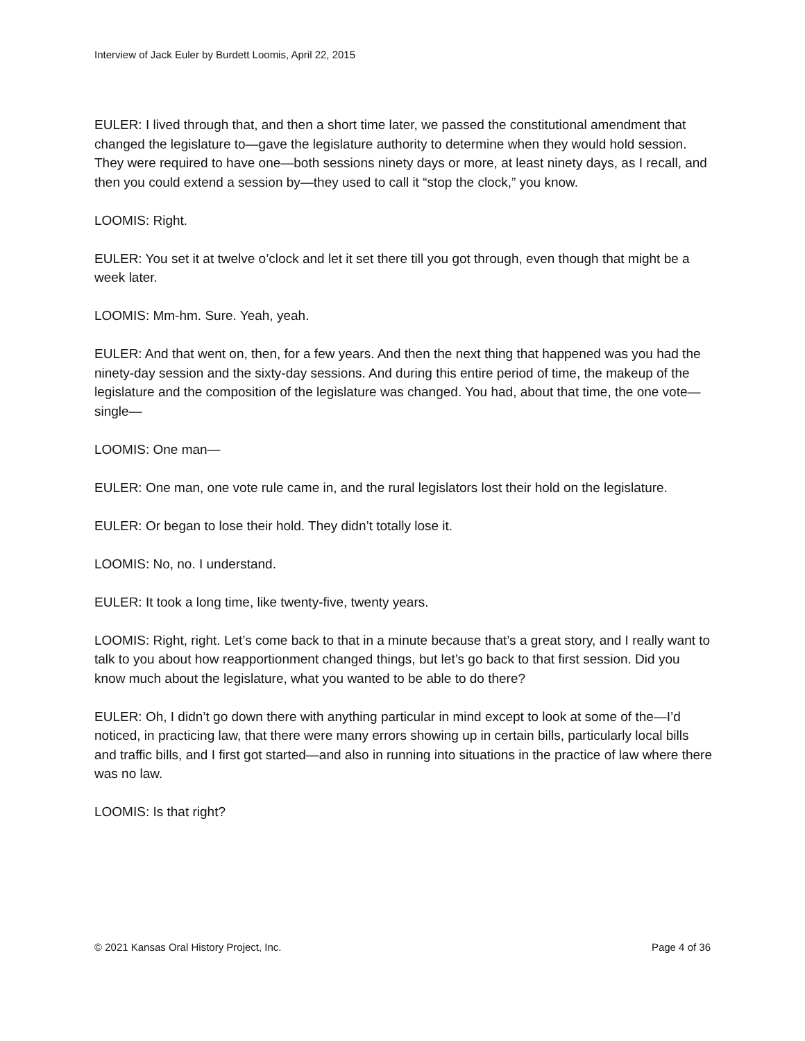Interview of Jack Euler by Burdett Loomis, April 22, 2015
EULER: I lived through that, and then a short time later, we passed the constitutional amendment that changed the legislature to—gave the legislature authority to determine when they would hold session. They were required to have one—both sessions ninety days or more, at least ninety days, as I recall, and then you could extend a session by—they used to call it “stop the clock,” you know.
LOOMIS: Right.
EULER: You set it at twelve o’clock and let it set there till you got through, even though that might be a week later.
LOOMIS: Mm-hm. Sure. Yeah, yeah.
EULER: And that went on, then, for a few years. And then the next thing that happened was you had the ninety-day session and the sixty-day sessions. And during this entire period of time, the makeup of the legislature and the composition of the legislature was changed. You had, about that time, the one vote—single—
LOOMIS: One man—
EULER: One man, one vote rule came in, and the rural legislators lost their hold on the legislature.
EULER: Or began to lose their hold. They didn’t totally lose it.
LOOMIS: No, no. I understand.
EULER: It took a long time, like twenty-five, twenty years.
LOOMIS: Right, right. Let’s come back to that in a minute because that’s a great story, and I really want to talk to you about how reapportionment changed things, but let’s go back to that first session. Did you know much about the legislature, what you wanted to be able to do there?
EULER: Oh, I didn’t go down there with anything particular in mind except to look at some of the—I’d noticed, in practicing law, that there were many errors showing up in certain bills, particularly local bills and traffic bills, and I first got started—and also in running into situations in the practice of law where there was no law.
LOOMIS: Is that right?
© 2021 Kansas Oral History Project, Inc. Page 4 of 36